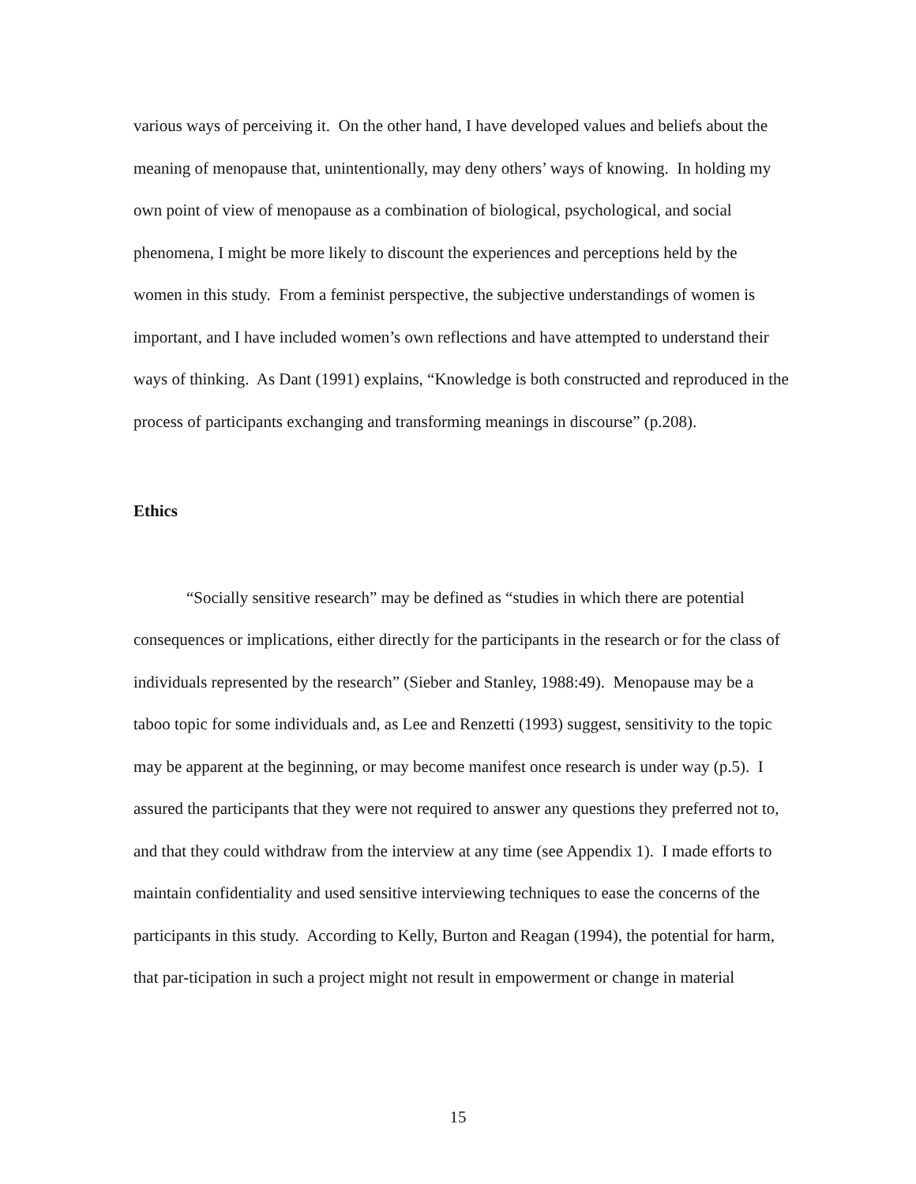various ways of perceiving it. On the other hand, I have developed values and beliefs about the meaning of menopause that, unintentionally, may deny others’ ways of knowing. In holding my own point of view of menopause as a combination of biological, psychological, and social phenomena, I might be more likely to discount the experiences and perceptions held by the women in this study. From a feminist perspective, the subjective understandings of women is important, and I have included women’s own reflections and have attempted to understand their ways of thinking. As Dant (1991) explains, “Knowledge is both constructed and reproduced in the process of participants exchanging and transforming meanings in discourse” (p.208).
Ethics
“Socially sensitive research” may be defined as “studies in which there are potential consequences or implications, either directly for the participants in the research or for the class of individuals represented by the research” (Sieber and Stanley, 1988:49). Menopause may be a taboo topic for some individuals and, as Lee and Renzetti (1993) suggest, sensitivity to the topic may be apparent at the beginning, or may become manifest once research is under way (p.5). I assured the participants that they were not required to answer any questions they preferred not to, and that they could withdraw from the interview at any time (see Appendix 1). I made efforts to maintain confidentiality and used sensitive interviewing techniques to ease the concerns of the participants in this study. According to Kelly, Burton and Reagan (1994), the potential for harm, that par-ticipation in such a project might not result in empowerment or change in material
15